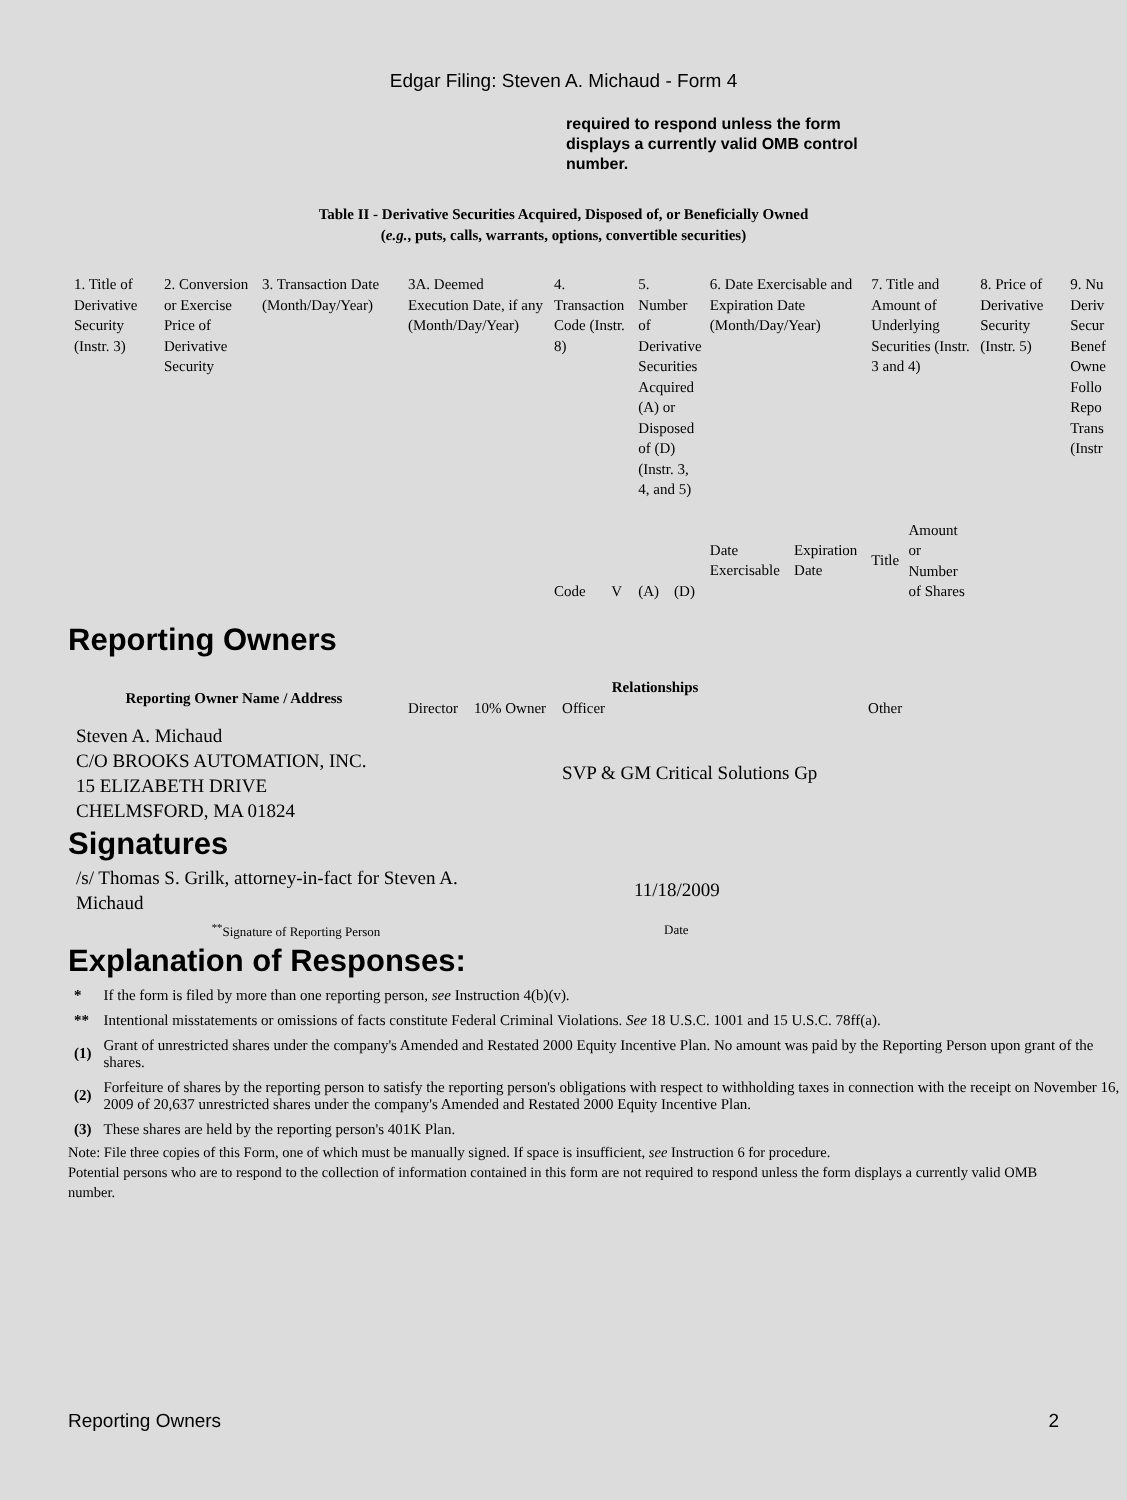Edgar Filing: Steven A. Michaud - Form 4
required to respond unless the form displays a currently valid OMB control number.
Table II - Derivative Securities Acquired, Disposed of, or Beneficially Owned
(e.g., puts, calls, warrants, options, convertible securities)
| 1. Title of Derivative Security (Instr. 3) | 2. Conversion or Exercise Price of Derivative Security | 3. Transaction Date (Month/Day/Year) | 3A. Deemed Execution Date, if any (Month/Day/Year) | 4. Transaction Code (Instr. 8) | | 5. Number of Derivative Securities Acquired (A) or Disposed of (D) (Instr. 3, 4, and 5) | | 6. Date Exercisable and Expiration Date (Month/Day/Year) | | 7. Title and Amount of Underlying Securities (Instr. 3 and 4) | | 8. Price of Derivative Security (Instr. 5) | 9. Nu Deriv Secur Benef Owne Follo Repo Trans (Instr |
| | | | | Code | V | (A) | (D) | Date Exercisable | Expiration Date | Title | Amount or Number of Shares | | |
Reporting Owners
| Reporting Owner Name / Address | Relationships | | | |
| --- | --- | --- | --- | --- |
| | Director | 10% Owner | Officer | Other |
| Steven A. Michaud C/O BROOKS AUTOMATION, INC. 15 ELIZABETH DRIVE CHELMSFORD, MA 01824 | | | SVP & GM Critical Solutions Gp | |
Signatures
| /s/ Thomas S. Grilk, attorney-in-fact for Steven A. Michaud | 11/18/2009 |
| <sup>**</sup> Signature of Reporting Person | Date |
Explanation of Responses:
| * | If the form is filed by more than one reporting person, see Instruction 4(b)(v). |
| ** | Intentional misstatements or omissions of facts constitute Federal Criminal Violations. See 18 U.S.C. 1001 and 15 U.S.C. 78ff(a). |
| (1) | Grant of unrestricted shares under the company's Amended and Restated 2000 Equity Incentive Plan. No amount was paid by the Reporting Person upon grant of the shares. |
| (2) | Forfeiture of shares by the reporting person to satisfy the reporting person's obligations with respect to withholding taxes in connection with the receipt on November 16, 2009 of 20,637 unrestricted shares under the company's Amended and Restated 2000 Equity Incentive Plan. |
| (3) | These shares are held by the reporting person's 401K Plan. |
Note: File three copies of this Form, one of which must be manually signed. If space is insufficient, see Instruction 6 for procedure.
Potential persons who are to respond to the collection of information contained in this form are not required to respond unless the form displays a currently valid OMB number.
Reporting Owners 2